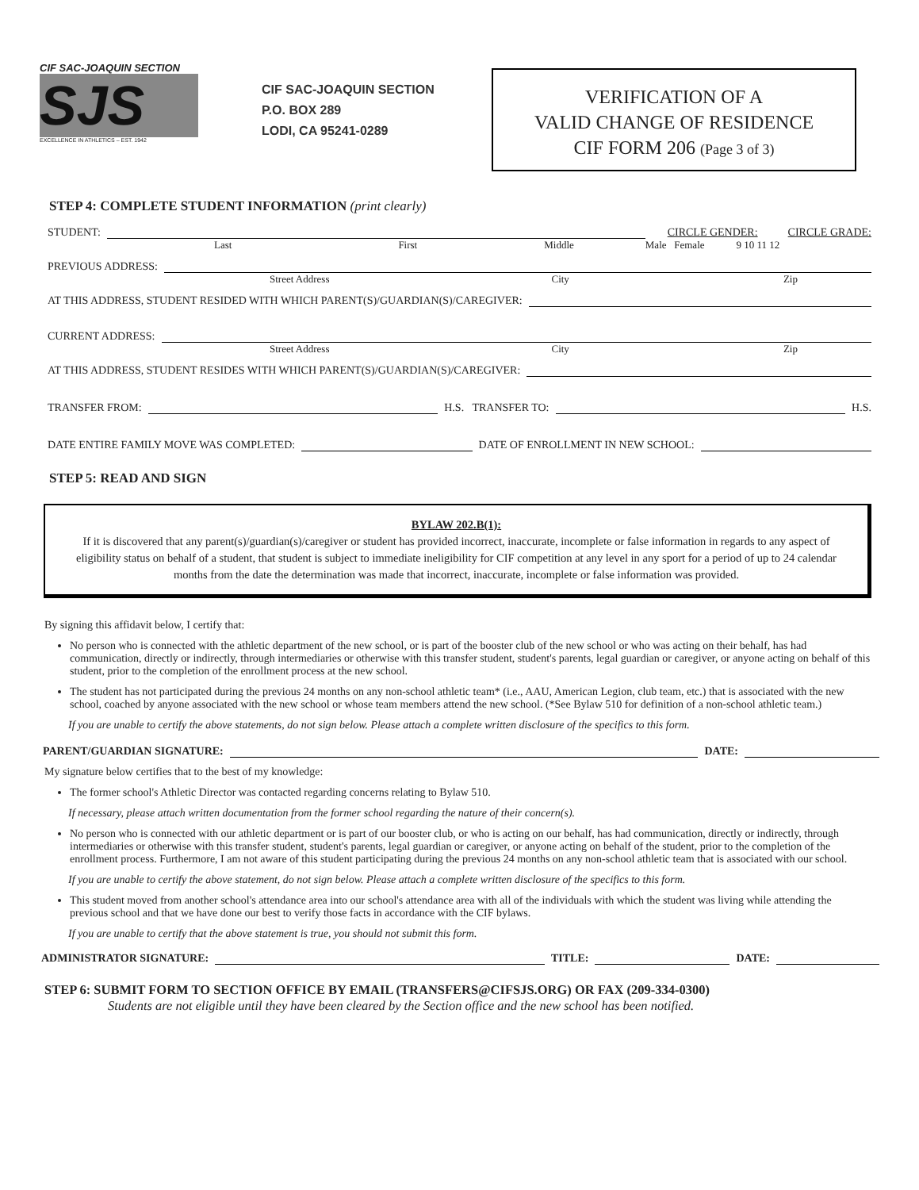CIF SAC-JOAQUIN SECTION
SJS
EXCELLENCE IN ATHLETICS – EST. 1942
CIF SAC-JOAQUIN SECTION
P.O. BOX 289
LODI, CA 95241-0289
VERIFICATION OF A
VALID CHANGE OF RESIDENCE
CIF FORM 206 (Page 3 of 3)
STEP 4: COMPLETE STUDENT INFORMATION (print clearly)
STUDENT:
CIRCLE GENDER: CIRCLE GRADE:
Last First Middle Male Female 9 10 11 12
PREVIOUS ADDRESS:
Street Address City Zip
AT THIS ADDRESS, STUDENT RESIDED WITH WHICH PARENT(S)/GUARDIAN(S)/CAREGIVER:
CURRENT ADDRESS:
Street Address City Zip
AT THIS ADDRESS, STUDENT RESIDES WITH WHICH PARENT(S)/GUARDIAN(S)/CAREGIVER:
TRANSFER FROM:
H.S. TRANSFER TO:
H.S.
DATE ENTIRE FAMILY MOVE WAS COMPLETED:
DATE OF ENROLLMENT IN NEW SCHOOL:
STEP 5: READ AND SIGN
BYLAW 202.B(1):
If it is discovered that any parent(s)/guardian(s)/caregiver or student has provided incorrect, inaccurate, incomplete or false information in regards to any aspect of eligibility status on behalf of a student, that student is subject to immediate ineligibility for CIF competition at any level in any sport for a period of up to 24 calendar months from the date the determination was made that incorrect, inaccurate, incomplete or false information was provided.
By signing this affidavit below, I certify that:
No person who is connected with the athletic department of the new school, or is part of the booster club of the new school or who was acting on their behalf, has had communication, directly or indirectly, through intermediaries or otherwise with this transfer student, student's parents, legal guardian or caregiver, or anyone acting on behalf of this student, prior to the completion of the enrollment process at the new school.
The student has not participated during the previous 24 months on any non-school athletic team* (i.e., AAU, American Legion, club team, etc.) that is associated with the new school, coached by anyone associated with the new school or whose team members attend the new school. (*See Bylaw 510 for definition of a non-school athletic team.)
If you are unable to certify the above statements, do not sign below. Please attach a complete written disclosure of the specifics to this form.
PARENT/GUARDIAN SIGNATURE:
DATE:
My signature below certifies that to the best of my knowledge:
The former school's Athletic Director was contacted regarding concerns relating to Bylaw 510.
If necessary, please attach written documentation from the former school regarding the nature of their concern(s).
No person who is connected with our athletic department or is part of our booster club, or who is acting on our behalf, has had communication, directly or indirectly, through intermediaries or otherwise with this transfer student, student's parents, legal guardian or caregiver, or anyone acting on behalf of the student, prior to the completion of the enrollment process. Furthermore, I am not aware of this student participating during the previous 24 months on any non-school athletic team that is associated with our school.
If you are unable to certify the above statement, do not sign below. Please attach a complete written disclosure of the specifics to this form.
This student moved from another school's attendance area into our school's attendance area with all of the individuals with which the student was living while attending the previous school and that we have done our best to verify those facts in accordance with the CIF bylaws.
If you are unable to certify that the above statement is true, you should not submit this form.
ADMINISTRATOR SIGNATURE:
TITLE:
DATE:
STEP 6: SUBMIT FORM TO SECTION OFFICE BY EMAIL (TRANSFERS@CIFSJS.ORG) OR FAX (209-334-0300)
Students are not eligible until they have been cleared by the Section office and the new school has been notified.